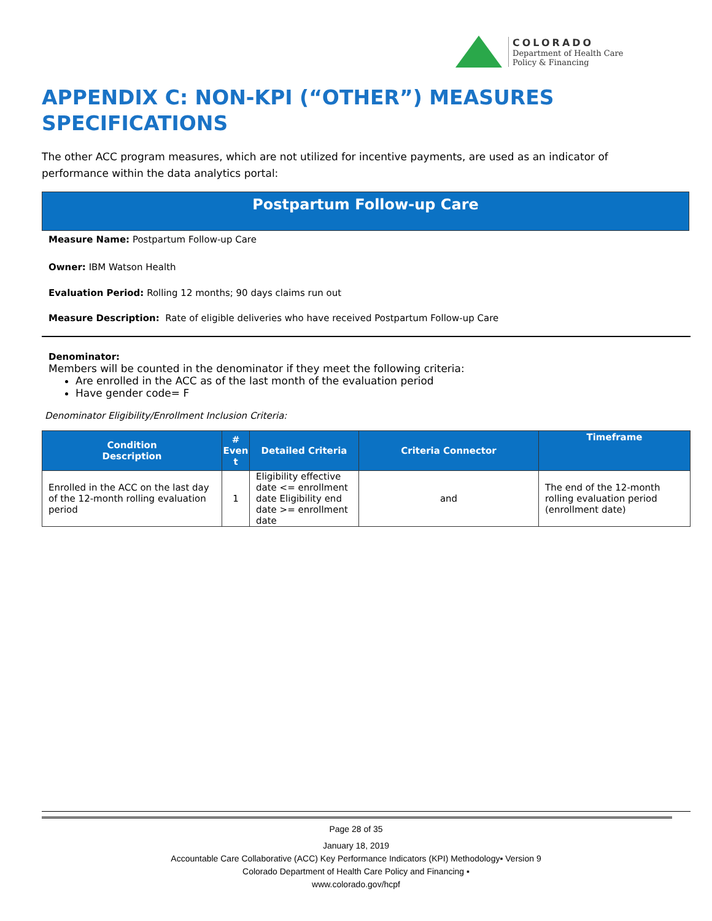COLORADO
Department of Health Care
Policy & Financing
APPENDIX C: NON-KPI (“OTHER”) MEASURES
SPECIFICATIONS
The other ACC program measures, which are not utilized for incentive payments, are used as an indicator of performance within the data analytics portal:
Postpartum Follow-up Care
Measure Name: Postpartum Follow-up Care
Owner: IBM Watson Health
Evaluation Period: Rolling 12 months; 90 days claims run out
Measure Description: Rate of eligible deliveries who have received Postpartum Follow-up Care
Denominator:
Members will be counted in the denominator if they meet the following criteria:
Are enrolled in the ACC as of the last month of the evaluation period
Have gender code= F
Denominator Eligibility/Enrollment Inclusion Criteria:
| Condition Description | # Even t | Detailed Criteria | Criteria Connector | Timeframe |
| --- | --- | --- | --- | --- |
| Enrolled in the ACC on the last day of the 12-month rolling evaluation period | 1 | Eligibility effective date <= enrollment date Eligibility end date >= enrollment date | and | The end of the 12-month rolling evaluation period (enrollment date) |
Page 28 of 35
January 18, 2019
Accountable Care Collaborative (ACC) Key Performance Indicators (KPI) Methodology▪ Version 9
Colorado Department of Health Care Policy and Financing ▪
www.colorado.gov/hcpf